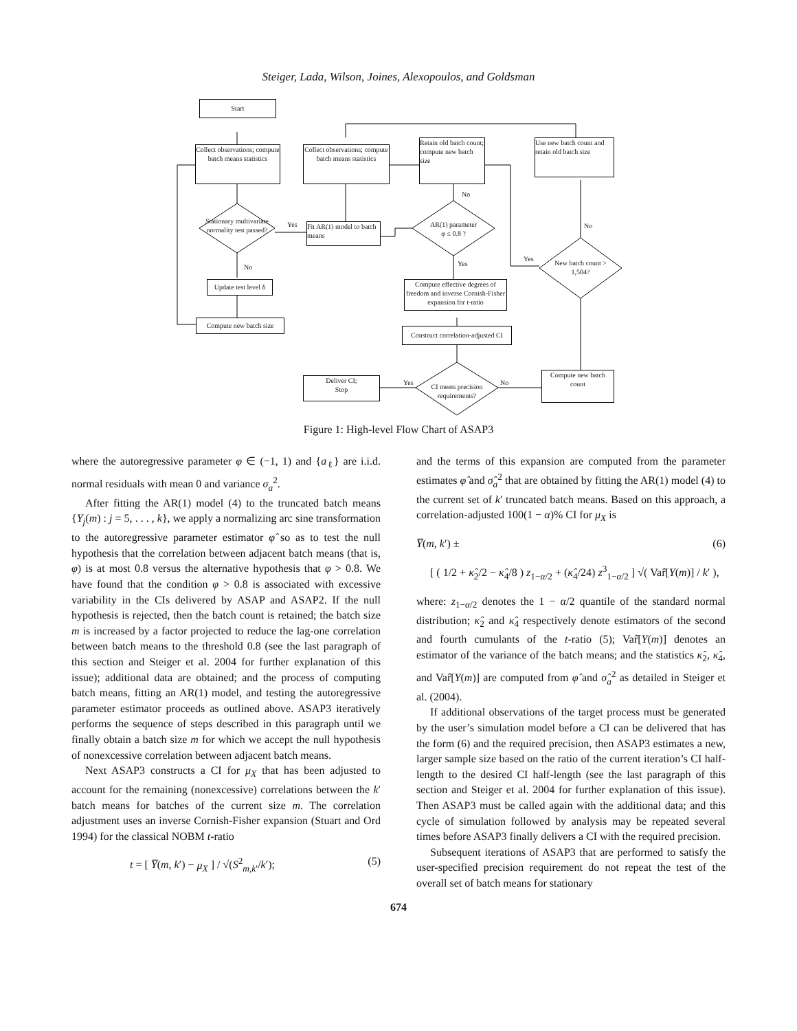Steiger, Lada, Wilson, Joines, Alexopoulos, and Goldsman
Start
Collect observations; compute batch means statistics
Stationary multivariate normality test passed?
Yes
No
Update test level δ
Compute new batch size
Collect observations; compute batch means statistics
Fit AR(1) model to batch means
Retain old batch count; compute new batch size
No
AR(1) parameter
φ ≤ 0.8 ?
Yes
Compute effective degrees of freedom and inverse Cornish-Fisher expansion for t-ratio
Construct correlation-adjusted CI
Deliver CI;
Stop
Yes
CI meets precision requirements?
No
Compute new batch count
Use new batch count and retain old batch size
No
Yes
New batch count > 1,504?
Figure 1: High-level Flow Chart of ASAP3
where the autoregressive parameter φ ∈ (−1, 1) and {a<sub>ℓ</sub>} are i.i.d. normal residuals with mean 0 and variance σ<sub>a</sub><sup>2</sup>.
After fitting the AR(1) model (4) to the truncated batch means {Y<sub>j</sub>(m) : j = 5, . . . , k}, we apply a normalizing arc sine transformation to the autoregressive parameter estimator φ̂ so as to test the null hypothesis that the correlation between adjacent batch means (that is, φ) is at most 0.8 versus the alternative hypothesis that φ > 0.8. We have found that the condition φ > 0.8 is associated with excessive variability in the CIs delivered by ASAP and ASAP2. If the null hypothesis is rejected, then the batch count is retained; the batch size m is increased by a factor projected to reduce the lag-one correlation between batch means to the threshold 0.8 (see the last paragraph of this section and Steiger et al. 2004 for further explanation of this issue); additional data are obtained; and the process of computing batch means, fitting an AR(1) model, and testing the autoregressive parameter estimator proceeds as outlined above. ASAP3 iteratively performs the sequence of steps described in this paragraph until we finally obtain a batch size m for which we accept the null hypothesis of nonexcessive correlation between adjacent batch means.
Next ASAP3 constructs a CI for μ<sub>X</sub> that has been adjusted to account for the remaining (nonexcessive) correlations between the k′ batch means for batches of the current size m. The correlation adjustment uses an inverse Cornish-Fisher expansion (Stuart and Ord 1994) for the classical NOBM t-ratio
t = [ Y̅(m, k′) − μ<sub>X</sub> ] / √(S<sup>2</sup><sub>m,k′</sub>/k′); (5)
and the terms of this expansion are computed from the parameter estimates φ̂ and σ̂<sub>a</sub><sup>2</sup> that are obtained by fitting the AR(1) model (4) to the current set of k′ truncated batch means. Based on this approach, a correlation-adjusted 100(1 − α)% CI for μ<sub>X</sub> is
Y̅(m, k′) ± (6)
[ ( 1/2 + κ̂<sub>2</sub>/2 − κ̂<sub>4</sub>/8 ) z<sub>1−α/2</sub> + (κ̂<sub>4</sub>/24) z<sup>3</sup><sub>1−α/2</sub> ] √( Var̂[Y(m)] / k′ ),
where: z<sub>1−α/2</sub> denotes the 1 − α/2 quantile of the standard normal distribution; κ̂<sub>2</sub> and κ̂<sub>4</sub> respectively denote estimators of the second and fourth cumulants of the t-ratio (5); Var̂[Y(m)] denotes an estimator of the variance of the batch means; and the statistics κ̂<sub>2</sub>, κ̂<sub>4</sub>, and Var̂[Y(m)] are computed from φ̂ and σ̂<sub>a</sub><sup>2</sup> as detailed in Steiger et al. (2004).
If additional observations of the target process must be generated by the user’s simulation model before a CI can be delivered that has the form (6) and the required precision, then ASAP3 estimates a new, larger sample size based on the ratio of the current iteration’s CI half-length to the desired CI half-length (see the last paragraph of this section and Steiger et al. 2004 for further explanation of this issue). Then ASAP3 must be called again with the additional data; and this cycle of simulation followed by analysis may be repeated several times before ASAP3 finally delivers a CI with the required precision.
Subsequent iterations of ASAP3 that are performed to satisfy the user-specified precision requirement do not repeat the test of the overall set of batch means for stationary
674